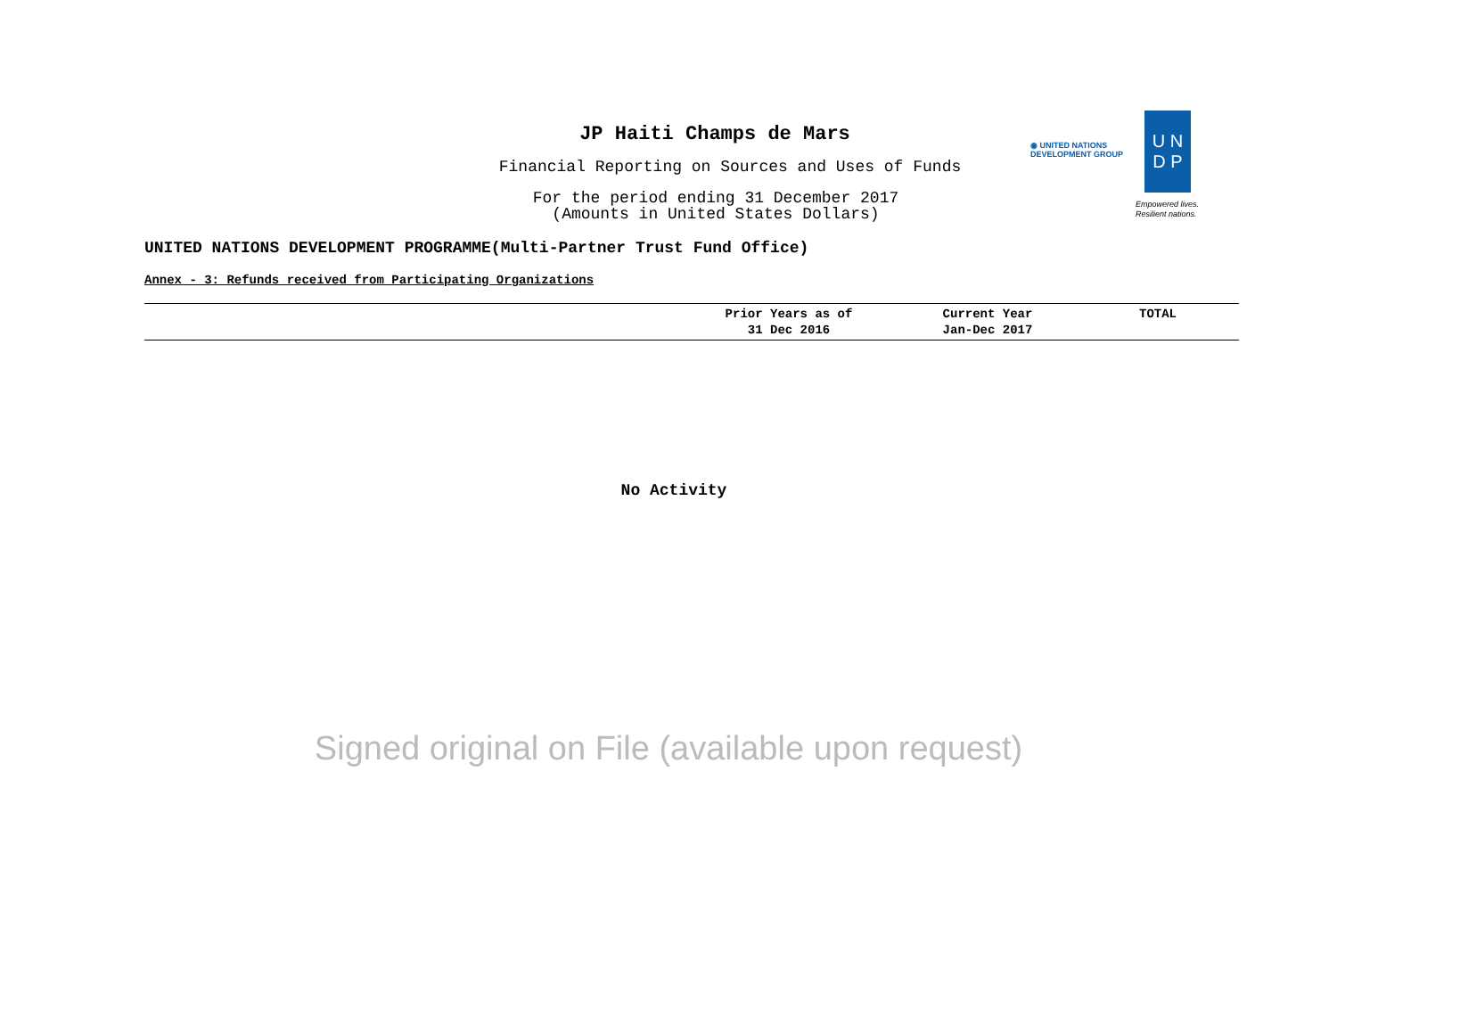JP Haiti Champs de Mars
Financial Reporting on Sources and Uses of Funds
For the period ending 31 December 2017
(Amounts in United States Dollars)
◉ UNITED NATIONS
DEVELOPMENT GROUP
U N
D P
Empowered lives.
Resilient nations.
UNITED NATIONS DEVELOPMENT PROGRAMME(Multi-Partner Trust Fund Office)
Annex - 3: Refunds received from Participating Organizations
| | Prior Years as of 31 Dec 2016 | Current Year Jan-Dec 2017 | TOTAL |
| --- | --- | --- | --- |
No Activity
Signed original on File (available upon request)